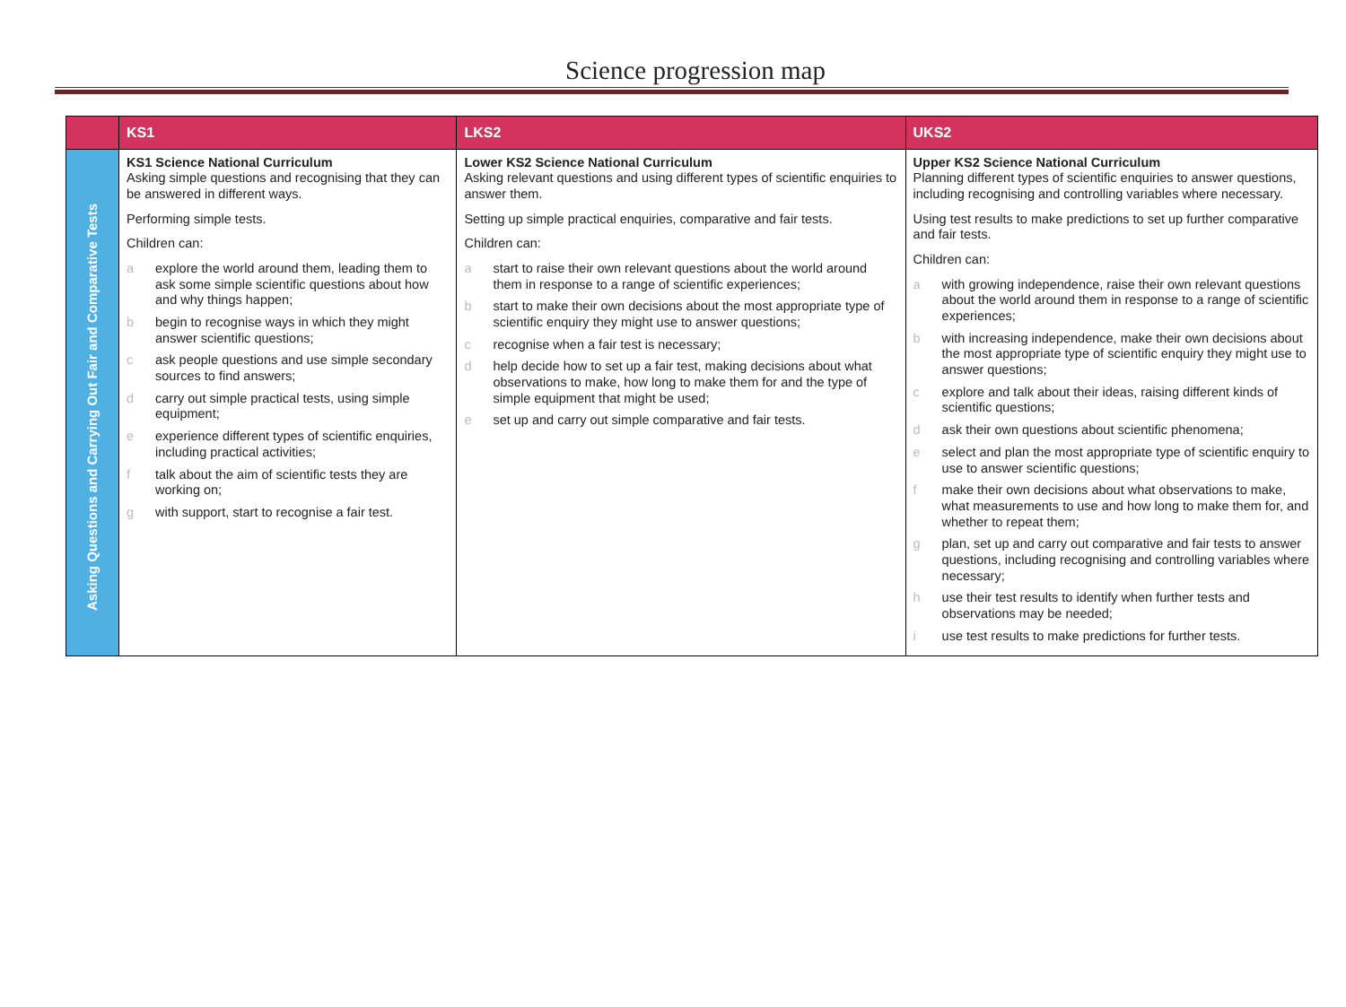Science progression map
| | KS1 | LKS2 | UKS2 |
| --- | --- | --- | --- |
| Asking Questions and Carrying Out Fair and Comparative Tests | KS1 Science National Curriculum Asking simple questions and recognising that they can be answered in different ways. Performing simple tests. Children can: a explore the world around them, leading them to ask some simple scientific questions about how and why things happen; b begin to recognise ways in which they might answer scientific questions; c ask people questions and use simple secondary sources to find answers; d carry out simple practical tests, using simple equipment; e experience different types of scientific enquiries, including practical activities; f talk about the aim of scientific tests they are working on; g with support, start to recognise a fair test. | Lower KS2 Science National Curriculum Asking relevant questions and using different types of scientific enquiries to answer them. Setting up simple practical enquiries, comparative and fair tests. Children can: a start to raise their own relevant questions about the world around them in response to a range of scientific experiences; b start to make their own decisions about the most appropriate type of scientific enquiry they might use to answer questions; c recognise when a fair test is necessary; d help decide how to set up a fair test, making decisions about what observations to make, how long to make them for and the type of simple equipment that might be used; e set up and carry out simple comparative and fair tests. | Upper KS2 Science National Curriculum Planning different types of scientific enquiries to answer questions, including recognising and controlling variables where necessary. Using test results to make predictions to set up further comparative and fair tests. Children can: a with growing independence, raise their own relevant questions about the world around them in response to a range of scientific experiences; b with increasing independence, make their own decisions about the most appropriate type of scientific enquiry they might use to answer questions; c explore and talk about their ideas, raising different kinds of scientific questions; d ask their own questions about scientific phenomena; e select and plan the most appropriate type of scientific enquiry to use to answer scientific questions; f make their own decisions about what observations to make, what measurements to use and how long to make them for, and whether to repeat them; g plan, set up and carry out comparative and fair tests to answer questions, including recognising and controlling variables where necessary; h use their test results to identify when further tests and observations may be needed; i use test results to make predictions for further tests. |